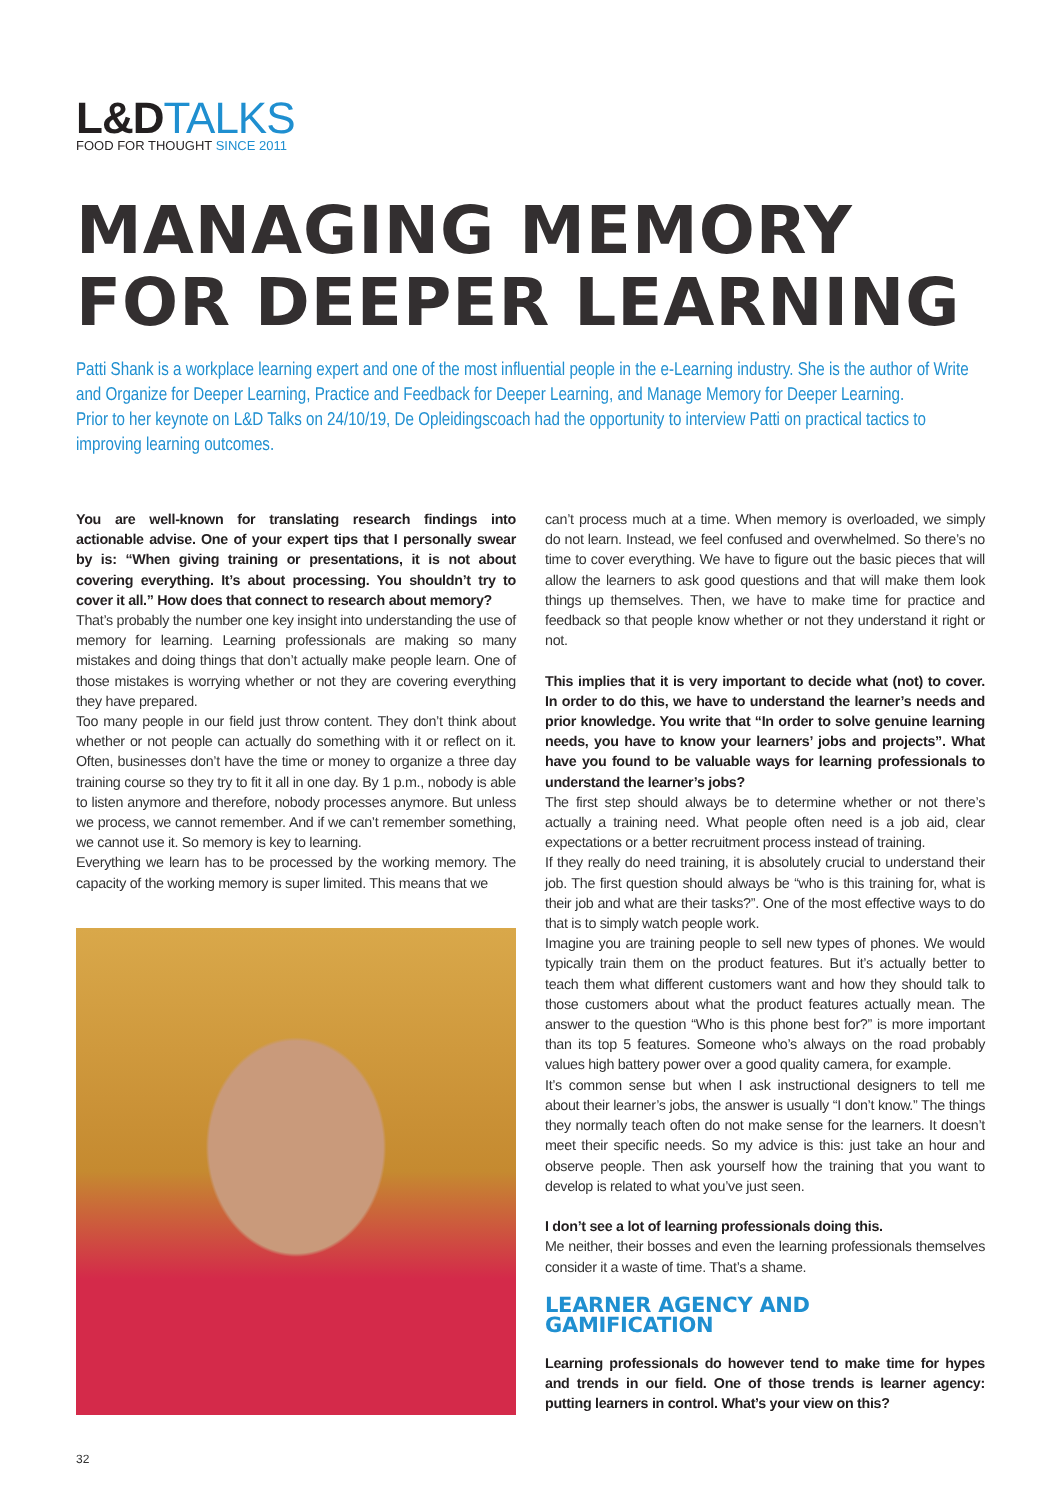L&D TALKS
FOOD FOR THOUGHT SINCE 2011
MANAGING MEMORY
FOR DEEPER LEARNING
Patti Shank is a workplace learning expert and one of the most influential people in the e-Learning industry. She is the author of Write and Organize for Deeper Learning, Practice and Feedback for Deeper Learning, and Manage Memory for Deeper Learning.
Prior to her keynote on L&D Talks on 24/10/19, De Opleidingscoach had the opportunity to interview Patti on practical tactics to improving learning outcomes.
You are well-known for translating research findings into actionable advise. One of your expert tips that I personally swear by is: “When giving training or presentations, it is not about covering everything. It’s about processing. You shouldn’t try to cover it all.” How does that connect to research about memory?
That’s probably the number one key insight into understanding the use of memory for learning. Learning professionals are making so many mistakes and doing things that don’t actually make people learn. One of those mistakes is worrying whether or not they are covering everything they have prepared.
Too many people in our field just throw content. They don’t think about whether or not people can actually do something with it or reflect on it. Often, businesses don’t have the time or money to organize a three day training course so they try to fit it all in one day. By 1 p.m., nobody is able to listen anymore and therefore, nobody processes anymore. But unless we process, we cannot remember. And if we can’t remember something, we cannot use it. So memory is key to learning.
Everything we learn has to be processed by the working memory. The capacity of the working memory is super limited. This means that we
can’t process much at a time. When memory is overloaded, we simply do not learn. Instead, we feel confused and overwhelmed. So there’s no time to cover everything. We have to figure out the basic pieces that will allow the learners to ask good questions and that will make them look things up themselves. Then, we have to make time for practice and feedback so that people know whether or not they understand it right or not.
This implies that it is very important to decide what (not) to cover. In order to do this, we have to understand the learner’s needs and prior knowledge. You write that “In order to solve genuine learning needs, you have to know your learners’ jobs and projects”. What have you found to be valuable ways for learning professionals to understand the learner’s jobs?
The first step should always be to determine whether or not there’s actually a training need. What people often need is a job aid, clear expectations or a better recruitment process instead of training.
If they really do need training, it is absolutely crucial to understand their job. The first question should always be “who is this training for, what is their job and what are their tasks?”. One of the most effective ways to do that is to simply watch people work.
Imagine you are training people to sell new types of phones. We would typically train them on the product features. But it’s actually better to teach them what different customers want and how they should talk to those customers about what the product features actually mean. The answer to the question “Who is this phone best for?” is more important than its top 5 features. Someone who’s always on the road probably values high battery power over a good quality camera, for example.
It’s common sense but when I ask instructional designers to tell me about their learner’s jobs, the answer is usually “I don’t know.” The things they normally teach often do not make sense for the learners. It doesn’t meet their specific needs. So my advice is this: just take an hour and observe people. Then ask yourself how the training that you want to develop is related to what you’ve just seen.
I don’t see a lot of learning professionals doing this.
Me neither, their bosses and even the learning professionals themselves consider it a waste of time. That’s a shame.
LEARNER AGENCY AND
GAMIFICATION
Learning professionals do however tend to make time for hypes and trends in our field. One of those trends is learner agency: putting learners in control. What’s your view on this?
32